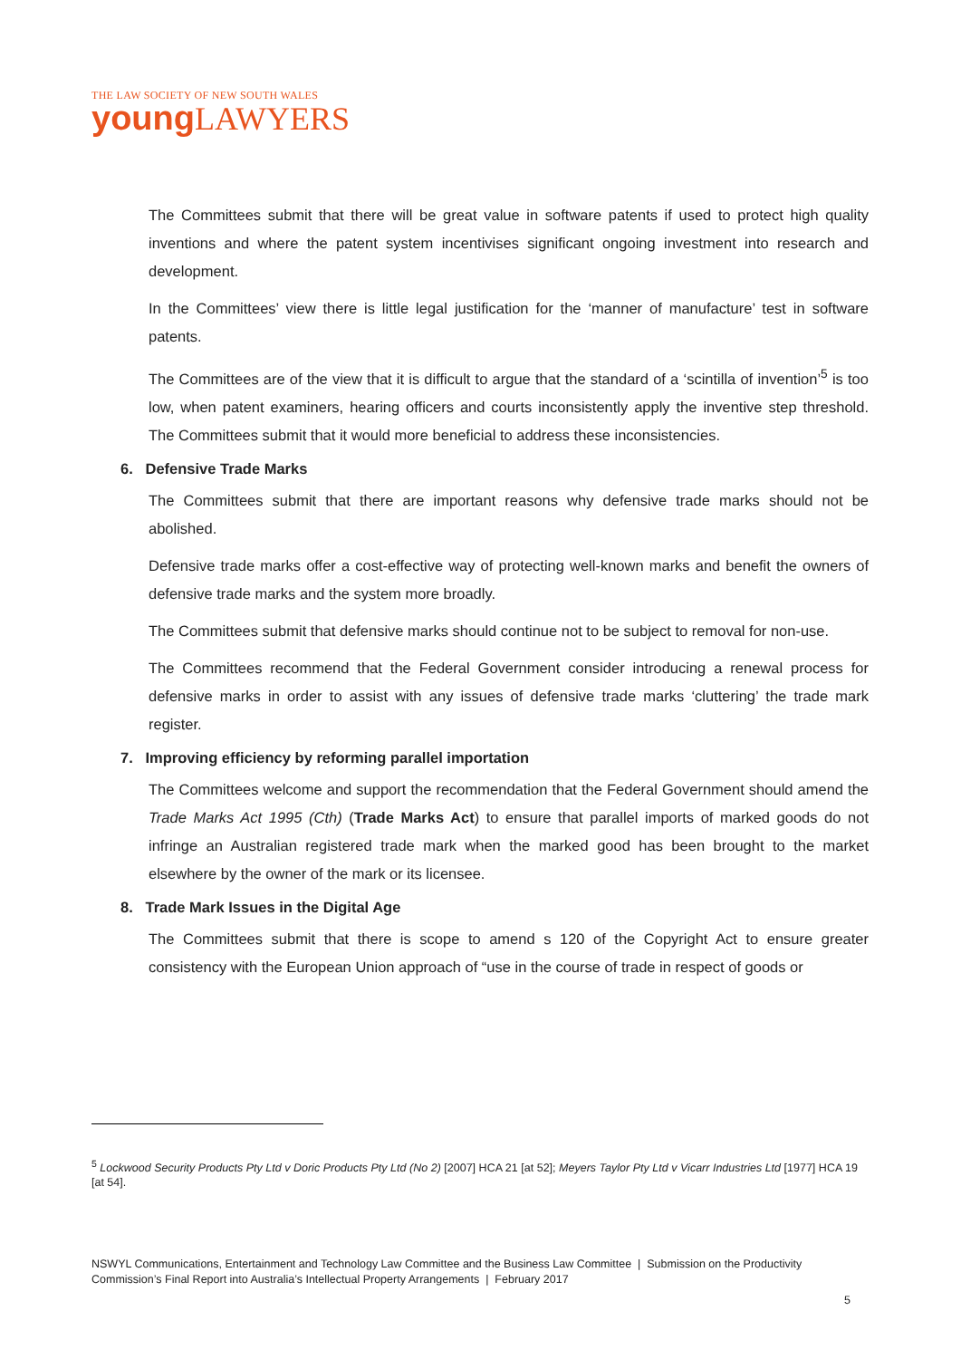THE LAW SOCIETY OF NEW SOUTH WALES
young LAWYERS
The Committees submit that there will be great value in software patents if used to protect high quality inventions and where the patent system incentivises significant ongoing investment into research and development.
In the Committees’ view there is little legal justification for the ‘manner of manufacture’ test in software patents.
The Committees are of the view that it is difficult to argue that the standard of a ‘scintilla of invention’<sup>5</sup> is too low, when patent examiners, hearing officers and courts inconsistently apply the inventive step threshold. The Committees submit that it would more beneficial to address these inconsistencies.
6. Defensive Trade Marks
The Committees submit that there are important reasons why defensive trade marks should not be abolished.
Defensive trade marks offer a cost-effective way of protecting well-known marks and benefit the owners of defensive trade marks and the system more broadly.
The Committees submit that defensive marks should continue not to be subject to removal for non-use.
The Committees recommend that the Federal Government consider introducing a renewal process for defensive marks in order to assist with any issues of defensive trade marks ‘cluttering’ the trade mark register.
7. Improving efficiency by reforming parallel importation
The Committees welcome and support the recommendation that the Federal Government should amend the Trade Marks Act 1995 (Cth) (Trade Marks Act) to ensure that parallel imports of marked goods do not infringe an Australian registered trade mark when the marked good has been brought to the market elsewhere by the owner of the mark or its licensee.
8. Trade Mark Issues in the Digital Age
The Committees submit that there is scope to amend s 120 of the Copyright Act to ensure greater consistency with the European Union approach of “use in the course of trade in respect of goods or
<sup>5</sup> Lockwood Security Products Pty Ltd v Doric Products Pty Ltd (No 2) [2007] HCA 21 [at 52]; Meyers Taylor Pty Ltd v Vicarr Industries Ltd [1977] HCA 19 [at 54].
NSWYL Communications, Entertainment and Technology Law Committee and the Business Law Committee | Submission on the Productivity Commission’s Final Report into Australia’s Intellectual Property Arrangements | February 2017
5